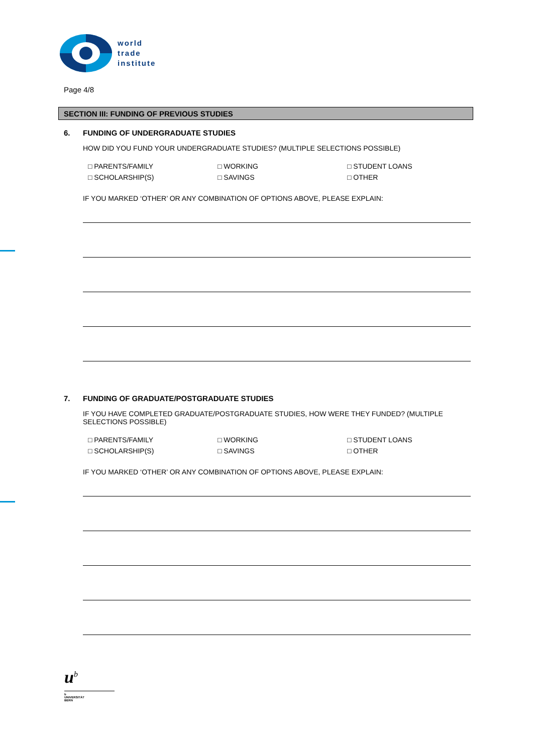world
trade
institute
Page 4/8
SECTION III: FUNDING OF PREVIOUS STUDIES
6. FUNDING OF UNDERGRADUATE STUDIES
HOW DID YOU FUND YOUR UNDERGRADUATE STUDIES? (MULTIPLE SELECTIONS POSSIBLE)
□ PARENTS/FAMILY
□ WORKING
□ STUDENT LOANS
□ SCHOLARSHIP(S)
□ SAVINGS
□ OTHER
IF YOU MARKED ‘OTHER’ OR ANY COMBINATION OF OPTIONS ABOVE, PLEASE EXPLAIN:
7. FUNDING OF GRADUATE/POSTGRADUATE STUDIES
IF YOU HAVE COMPLETED GRADUATE/POSTGRADUATE STUDIES, HOW WERE THEY FUNDED? (MULTIPLE SELECTIONS POSSIBLE)
□ PARENTS/FAMILY
□ WORKING
□ STUDENT LOANS
□ SCHOLARSHIP(S)
□ SAVINGS
□ OTHER
IF YOU MARKED ‘OTHER’ OR ANY COMBINATION OF OPTIONS ABOVE, PLEASE EXPLAIN:
u<sup>b</sup>
b
UNIVERSITÄT
BERN